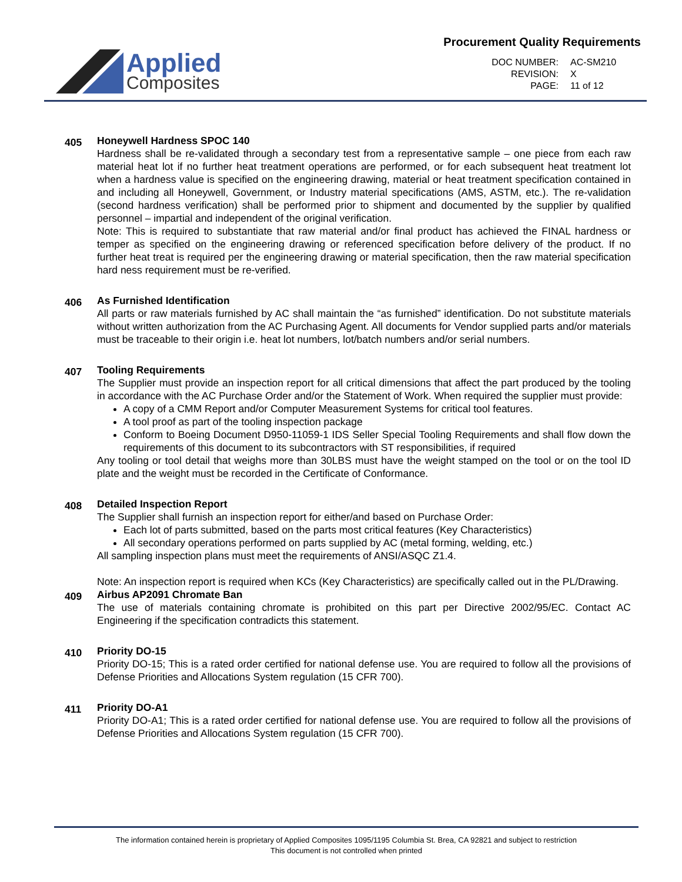Applied
Composites
Procurement Quality Requirements
DOC NUMBER: AC-SM210 REVISION: X PAGE: 11 of 12
405
Honeywell Hardness SPOC 140
Hardness shall be re-validated through a secondary test from a representative sample – one piece from each raw material heat lot if no further heat treatment operations are performed, or for each subsequent heat treatment lot when a hardness value is specified on the engineering drawing, material or heat treatment specification contained in and including all Honeywell, Government, or Industry material specifications (AMS, ASTM, etc.). The re-validation (second hardness verification) shall be performed prior to shipment and documented by the supplier by qualified personnel – impartial and independent of the original verification.
Note: This is required to substantiate that raw material and/or final product has achieved the FINAL hardness or temper as specified on the engineering drawing or referenced specification before delivery of the product. If no further heat treat is required per the engineering drawing or material specification, then the raw material specification hard ness requirement must be re-verified.
406
As Furnished Identification
All parts or raw materials furnished by AC shall maintain the “as furnished” identification. Do not substitute materials without written authorization from the AC Purchasing Agent. All documents for Vendor supplied parts and/or materials must be traceable to their origin i.e. heat lot numbers, lot/batch numbers and/or serial numbers.
407
Tooling Requirements
The Supplier must provide an inspection report for all critical dimensions that affect the part produced by the tooling in accordance with the AC Purchase Order and/or the Statement of Work. When required the supplier must provide:
A copy of a CMM Report and/or Computer Measurement Systems for critical tool features.
A tool proof as part of the tooling inspection package
Conform to Boeing Document D950-11059-1 IDS Seller Special Tooling Requirements and shall flow down the requirements of this document to its subcontractors with ST responsibilities, if required
Any tooling or tool detail that weighs more than 30LBS must have the weight stamped on the tool or on the tool ID plate and the weight must be recorded in the Certificate of Conformance.
408
Detailed Inspection Report
The Supplier shall furnish an inspection report for either/and based on Purchase Order:
Each lot of parts submitted, based on the parts most critical features (Key Characteristics)
All secondary operations performed on parts supplied by AC (metal forming, welding, etc.)
All sampling inspection plans must meet the requirements of ANSI/ASQC Z1.4.
Note: An inspection report is required when KCs (Key Characteristics) are specifically called out in the PL/Drawing.
409
Airbus AP2091 Chromate Ban
The use of materials containing chromate is prohibited on this part per Directive 2002/95/EC. Contact AC Engineering if the specification contradicts this statement.
410
Priority DO-15
Priority DO-15; This is a rated order certified for national defense use. You are required to follow all the provisions of Defense Priorities and Allocations System regulation (15 CFR 700).
411
Priority DO-A1
Priority DO-A1; This is a rated order certified for national defense use. You are required to follow all the provisions of Defense Priorities and Allocations System regulation (15 CFR 700).
The information contained herein is proprietary of Applied Composites 1095/1195 Columbia St. Brea, CA 92821 and subject to restriction
This document is not controlled when printed